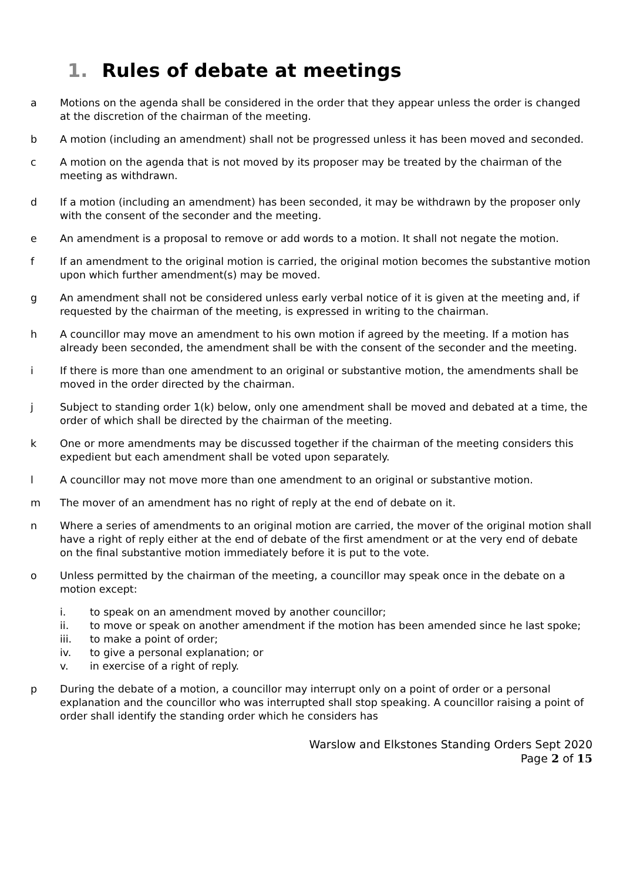1. Rules of debate at meetings
a Motions on the agenda shall be considered in the order that they appear unless the order is changed at the discretion of the chairman of the meeting.
b A motion (including an amendment) shall not be progressed unless it has been moved and seconded.
c A motion on the agenda that is not moved by its proposer may be treated by the chairman of the meeting as withdrawn.
d If a motion (including an amendment) has been seconded, it may be withdrawn by the proposer only with the consent of the seconder and the meeting.
e An amendment is a proposal to remove or add words to a motion. It shall not negate the motion.
f If an amendment to the original motion is carried, the original motion becomes the substantive motion upon which further amendment(s) may be moved.
g An amendment shall not be considered unless early verbal notice of it is given at the meeting and, if requested by the chairman of the meeting, is expressed in writing to the chairman.
h A councillor may move an amendment to his own motion if agreed by the meeting. If a motion has already been seconded, the amendment shall be with the consent of the seconder and the meeting.
i If there is more than one amendment to an original or substantive motion, the amendments shall be moved in the order directed by the chairman.
j Subject to standing order 1(k) below, only one amendment shall be moved and debated at a time, the order of which shall be directed by the chairman of the meeting.
k One or more amendments may be discussed together if the chairman of the meeting considers this expedient but each amendment shall be voted upon separately.
l A councillor may not move more than one amendment to an original or substantive motion.
m The mover of an amendment has no right of reply at the end of debate on it.
n Where a series of amendments to an original motion are carried, the mover of the original motion shall have a right of reply either at the end of debate of the first amendment or at the very end of debate on the final substantive motion immediately before it is put to the vote.
o Unless permitted by the chairman of the meeting, a councillor may speak once in the debate on a motion except:
i. to speak on an amendment moved by another councillor;
ii. to move or speak on another amendment if the motion has been amended since he last spoke;
iii. to make a point of order;
iv. to give a personal explanation; or
v. in exercise of a right of reply.
p During the debate of a motion, a councillor may interrupt only on a point of order or a personal explanation and the councillor who was interrupted shall stop speaking. A councillor raising a point of order shall identify the standing order which he considers has
Warslow and Elkstones Standing Orders Sept 2020
Page 2 of 15